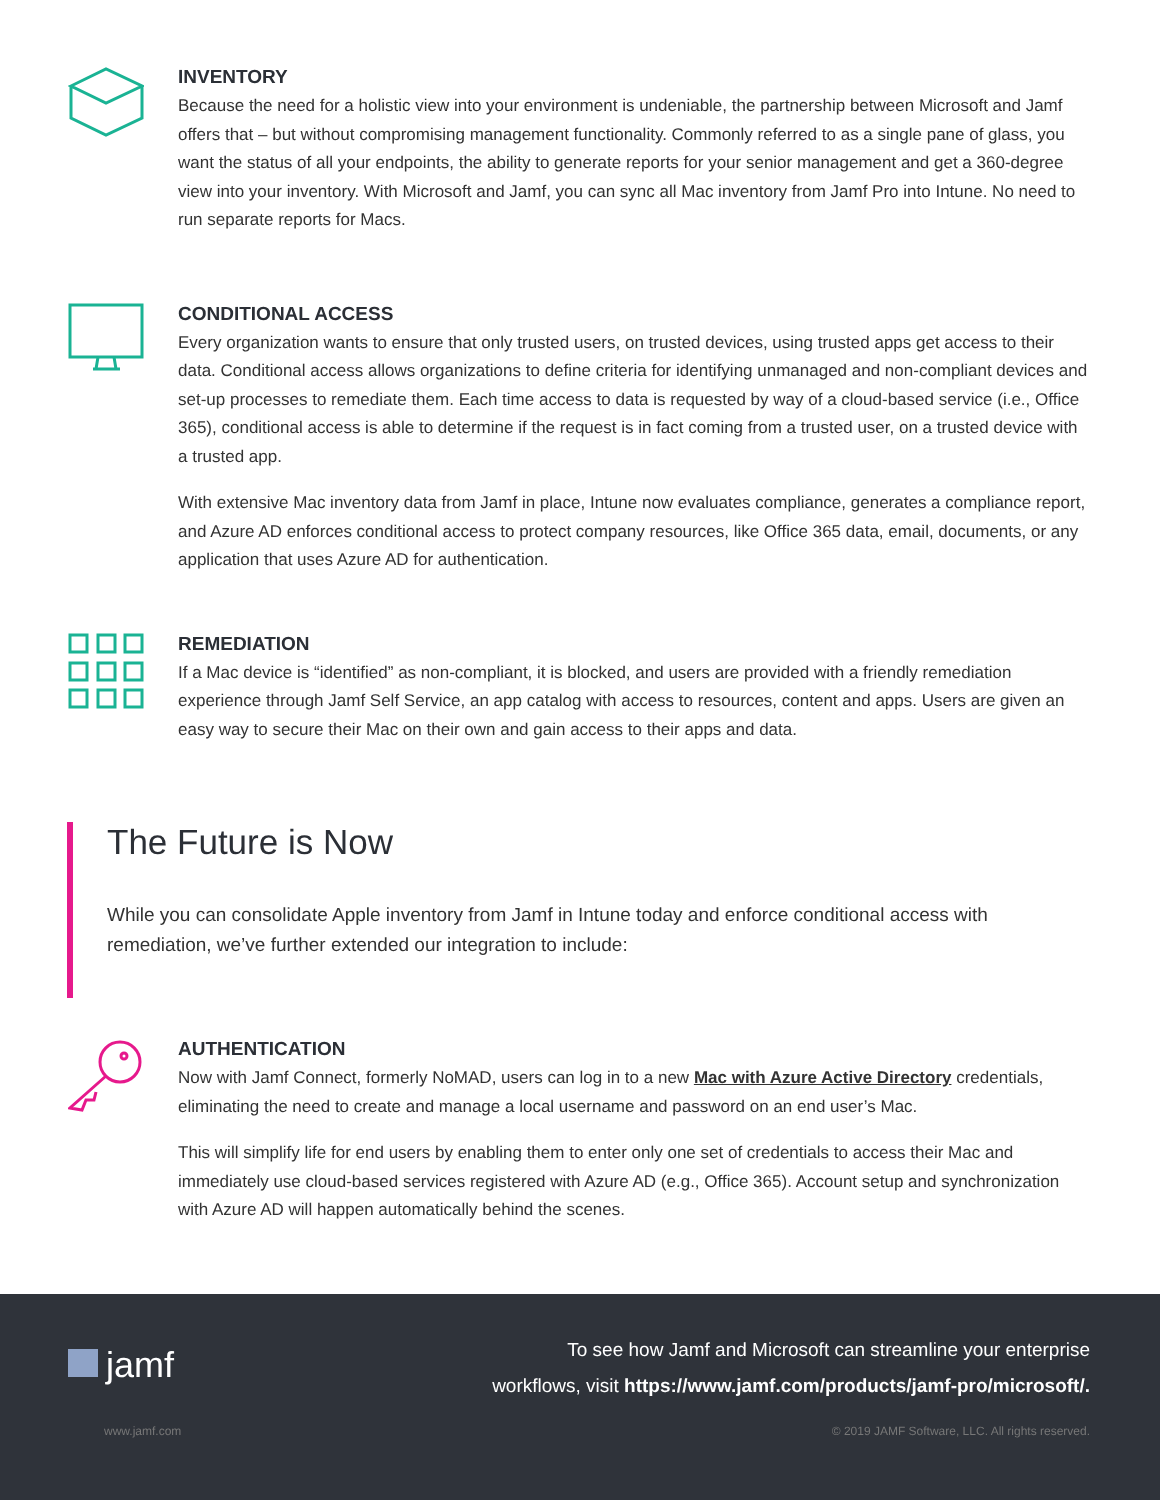INVENTORY
Because the need for a holistic view into your environment is undeniable, the partnership between Microsoft and Jamf offers that – but without compromising management functionality. Commonly referred to as a single pane of glass, you want the status of all your endpoints, the ability to generate reports for your senior management and get a 360-degree view into your inventory. With Microsoft and Jamf, you can sync all Mac inventory from Jamf Pro into Intune. No need to run separate reports for Macs.
CONDITIONAL ACCESS
Every organization wants to ensure that only trusted users, on trusted devices, using trusted apps get access to their data. Conditional access allows organizations to define criteria for identifying unmanaged and non-compliant devices and set-up processes to remediate them. Each time access to data is requested by way of a cloud-based service (i.e., Office 365), conditional access is able to determine if the request is in fact coming from a trusted user, on a trusted device with a trusted app.
With extensive Mac inventory data from Jamf in place, Intune now evaluates compliance, generates a compliance report, and Azure AD enforces conditional access to protect company resources, like Office 365 data, email, documents, or any application that uses Azure AD for authentication.
REMEDIATION
If a Mac device is “identified” as non-compliant, it is blocked, and users are provided with a friendly remediation experience through Jamf Self Service, an app catalog with access to resources, content and apps. Users are given an easy way to secure their Mac on their own and gain access to their apps and data.
The Future is Now
While you can consolidate Apple inventory from Jamf in Intune today and enforce conditional access with remediation, we’ve further extended our integration to include:
AUTHENTICATION
Now with Jamf Connect, formerly NoMAD, users can log in to a new Mac with Azure Active Directory credentials, eliminating the need to create and manage a local username and password on an end user’s Mac.
This will simplify life for end users by enabling them to enter only one set of credentials to access their Mac and immediately use cloud-based services registered with Azure AD (e.g., Office 365). Account setup and synchronization with Azure AD will happen automatically behind the scenes.
jamf
To see how Jamf and Microsoft can streamline your enterprise
workflows, visit https://www.jamf.com/products/jamf-pro/microsoft/.
www.jamf.com © 2019 JAMF Software, LLC. All rights reserved.